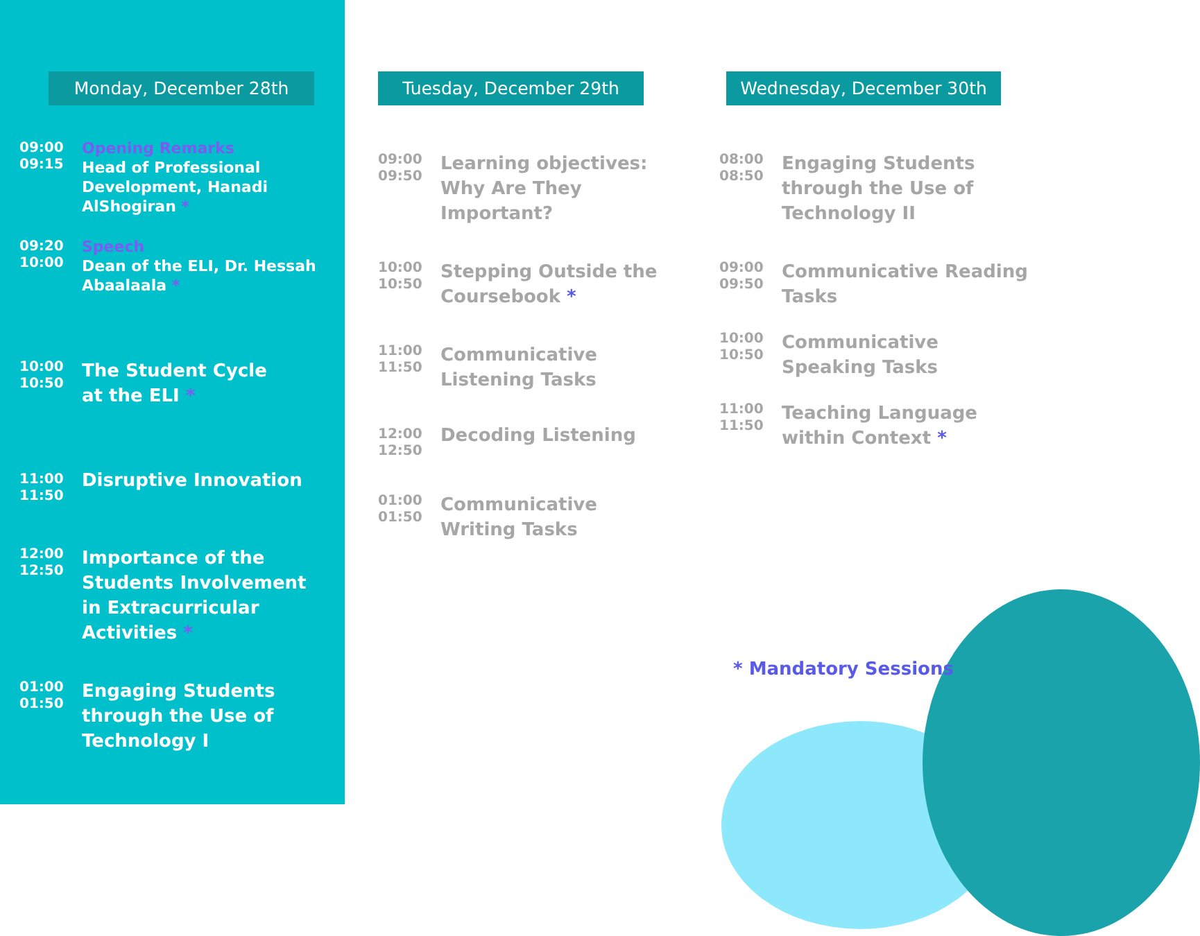Monday, December 28th
09:00
09:15
Opening Remarks
Head of Professional Development, Hanadi AlShogiran *
09:20
10:00
Speech
Dean of the ELI, Dr. Hessah Abaalaala *
10:00
10:50
The Student Cycle
at the ELI *
11:00
11:50
Disruptive Innovation
12:00
12:50
Importance of the Students Involvement in Extracurricular Activities *
01:00
01:50
Engaging Students through the Use of Technology I
Tuesday, December 29th
09:00
09:50
Learning objectives: Why Are They Important?
10:00
10:50
Stepping Outside the Coursebook *
11:00
11:50
Communicative Listening Tasks
12:00
12:50
Decoding Listening
01:00
01:50
Communicative Writing Tasks
Wednesday, December 30th
08:00
08:50
Engaging Students through the Use of Technology II
09:00
09:50
Communicative Reading Tasks
10:00
10:50
Communicative Speaking Tasks
11:00
11:50
Teaching Language within Context *
* Mandatory Sessions